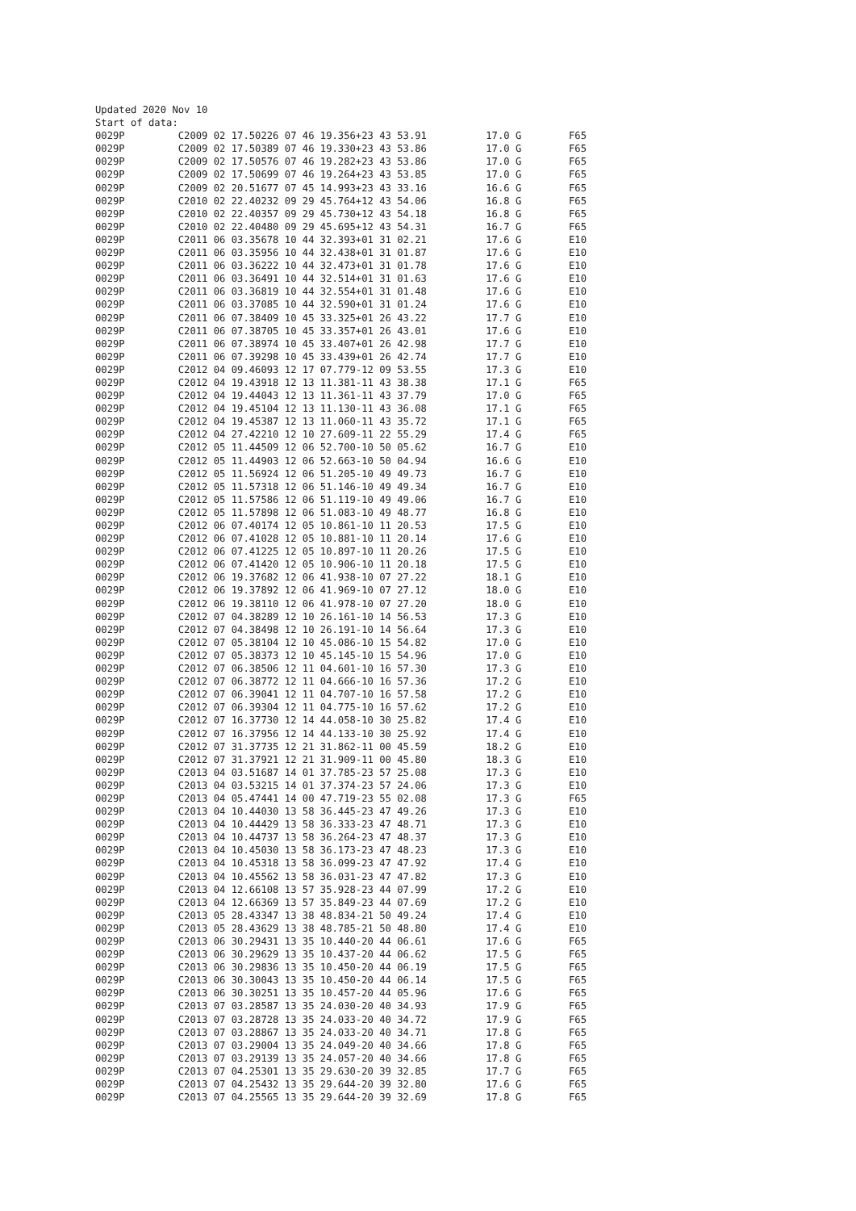Updated 2020 Nov 10
Start of data:
0029P         C2009 02 17.50226 07 46 19.356+23 43 53.91          17.0 G        F65
0029P         C2009 02 17.50389 07 46 19.330+23 43 53.86          17.0 G        F65
0029P         C2009 02 17.50576 07 46 19.282+23 43 53.86          17.0 G        F65
0029P         C2009 02 17.50699 07 46 19.264+23 43 53.85          17.0 G        F65
0029P         C2009 02 20.51677 07 45 14.993+23 43 33.16          16.6 G        F65
0029P         C2010 02 22.40232 09 29 45.764+12 43 54.06          16.8 G        F65
0029P         C2010 02 22.40357 09 29 45.730+12 43 54.18          16.8 G        F65
0029P         C2010 02 22.40480 09 29 45.695+12 43 54.31          16.7 G        F65
0029P         C2011 06 03.35678 10 44 32.393+01 31 02.21          17.6 G        E10
0029P         C2011 06 03.35956 10 44 32.438+01 31 01.87          17.6 G        E10
0029P         C2011 06 03.36222 10 44 32.473+01 31 01.78          17.6 G        E10
0029P         C2011 06 03.36491 10 44 32.514+01 31 01.63          17.6 G        E10
0029P         C2011 06 03.36819 10 44 32.554+01 31 01.48          17.6 G        E10
0029P         C2011 06 03.37085 10 44 32.590+01 31 01.24          17.6 G        E10
0029P         C2011 06 07.38409 10 45 33.325+01 26 43.22          17.7 G        E10
0029P         C2011 06 07.38705 10 45 33.357+01 26 43.01          17.6 G        E10
0029P         C2011 06 07.38974 10 45 33.407+01 26 42.98          17.7 G        E10
0029P         C2011 06 07.39298 10 45 33.439+01 26 42.74          17.7 G        E10
0029P         C2012 04 09.46093 12 17 07.779-12 09 53.55          17.3 G        E10
0029P         C2012 04 19.43918 12 13 11.381-11 43 38.38          17.1 G        F65
0029P         C2012 04 19.44043 12 13 11.361-11 43 37.79          17.0 G        F65
0029P         C2012 04 19.45104 12 13 11.130-11 43 36.08          17.1 G        F65
0029P         C2012 04 19.45387 12 13 11.060-11 43 35.72          17.1 G        F65
0029P         C2012 04 27.42210 12 10 27.609-11 22 55.29          17.4 G        F65
0029P         C2012 05 11.44509 12 06 52.700-10 50 05.62          16.7 G        E10
0029P         C2012 05 11.44903 12 06 52.663-10 50 04.94          16.6 G        E10
0029P         C2012 05 11.56924 12 06 51.205-10 49 49.73          16.7 G        E10
0029P         C2012 05 11.57318 12 06 51.146-10 49 49.34          16.7 G        E10
0029P         C2012 05 11.57586 12 06 51.119-10 49 49.06          16.7 G        E10
0029P         C2012 05 11.57898 12 06 51.083-10 49 48.77          16.8 G        E10
0029P         C2012 06 07.40174 12 05 10.861-10 11 20.53          17.5 G        E10
0029P         C2012 06 07.41028 12 05 10.881-10 11 20.14          17.6 G        E10
0029P         C2012 06 07.41225 12 05 10.897-10 11 20.26          17.5 G        E10
0029P         C2012 06 07.41420 12 05 10.906-10 11 20.18          17.5 G        E10
0029P         C2012 06 19.37682 12 06 41.938-10 07 27.22          18.1 G        E10
0029P         C2012 06 19.37892 12 06 41.969-10 07 27.12          18.0 G        E10
0029P         C2012 06 19.38110 12 06 41.978-10 07 27.20          18.0 G        E10
0029P         C2012 07 04.38289 12 10 26.161-10 14 56.53          17.3 G        E10
0029P         C2012 07 04.38498 12 10 26.191-10 14 56.64          17.3 G        E10
0029P         C2012 07 05.38104 12 10 45.086-10 15 54.82          17.0 G        E10
0029P         C2012 07 05.38373 12 10 45.145-10 15 54.96          17.0 G        E10
0029P         C2012 07 06.38506 12 11 04.601-10 16 57.30          17.3 G        E10
0029P         C2012 07 06.38772 12 11 04.666-10 16 57.36          17.2 G        E10
0029P         C2012 07 06.39041 12 11 04.707-10 16 57.58          17.2 G        E10
0029P         C2012 07 06.39304 12 11 04.775-10 16 57.62          17.2 G        E10
0029P         C2012 07 16.37730 12 14 44.058-10 30 25.82          17.4 G        E10
0029P         C2012 07 16.37956 12 14 44.133-10 30 25.92          17.4 G        E10
0029P         C2012 07 31.37735 12 21 31.862-11 00 45.59          18.2 G        E10
0029P         C2012 07 31.37921 12 21 31.909-11 00 45.80          18.3 G        E10
0029P         C2013 04 03.51687 14 01 37.785-23 57 25.08          17.3 G        E10
0029P         C2013 04 03.53215 14 01 37.374-23 57 24.06          17.3 G        E10
0029P         C2013 04 05.47441 14 00 47.719-23 55 02.08          17.3 G        F65
0029P         C2013 04 10.44030 13 58 36.445-23 47 49.26          17.3 G        E10
0029P         C2013 04 10.44429 13 58 36.333-23 47 48.71          17.3 G        E10
0029P         C2013 04 10.44737 13 58 36.264-23 47 48.37          17.3 G        E10
0029P         C2013 04 10.45030 13 58 36.173-23 47 48.23          17.3 G        E10
0029P         C2013 04 10.45318 13 58 36.099-23 47 47.92          17.4 G        E10
0029P         C2013 04 10.45562 13 58 36.031-23 47 47.82          17.3 G        E10
0029P         C2013 04 12.66108 13 57 35.928-23 44 07.99          17.2 G        E10
0029P         C2013 04 12.66369 13 57 35.849-23 44 07.69          17.2 G        E10
0029P         C2013 05 28.43347 13 38 48.834-21 50 49.24          17.4 G        E10
0029P         C2013 05 28.43629 13 38 48.785-21 50 48.80          17.4 G        E10
0029P         C2013 06 30.29431 13 35 10.440-20 44 06.61          17.6 G        F65
0029P         C2013 06 30.29629 13 35 10.437-20 44 06.62          17.5 G        F65
0029P         C2013 06 30.29836 13 35 10.450-20 44 06.19          17.5 G        F65
0029P         C2013 06 30.30043 13 35 10.450-20 44 06.14          17.5 G        F65
0029P         C2013 06 30.30251 13 35 10.457-20 44 05.96          17.6 G        F65
0029P         C2013 07 03.28587 13 35 24.030-20 40 34.93          17.9 G        F65
0029P         C2013 07 03.28728 13 35 24.033-20 40 34.72          17.9 G        F65
0029P         C2013 07 03.28867 13 35 24.033-20 40 34.71          17.8 G        F65
0029P         C2013 07 03.29004 13 35 24.049-20 40 34.66          17.8 G        F65
0029P         C2013 07 03.29139 13 35 24.057-20 40 34.66          17.8 G        F65
0029P         C2013 07 04.25301 13 35 29.630-20 39 32.85          17.7 G        F65
0029P         C2013 07 04.25432 13 35 29.644-20 39 32.80          17.6 G        F65
0029P         C2013 07 04.25565 13 35 29.644-20 39 32.69          17.8 G        F65